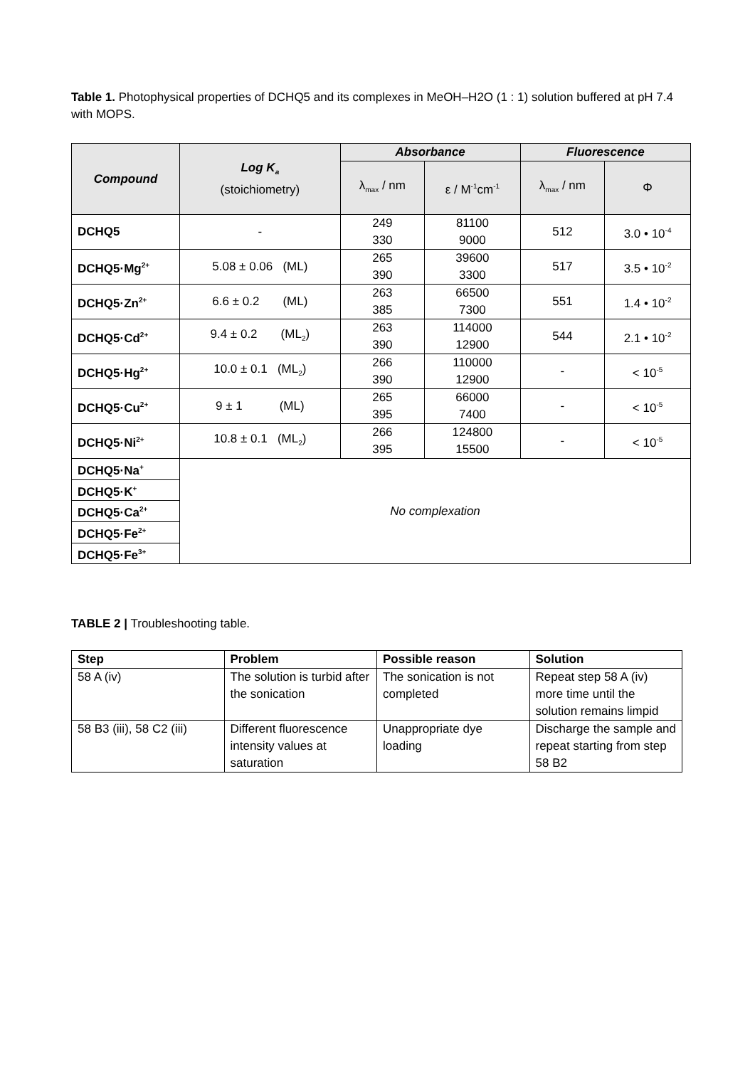Table 1. Photophysical properties of DCHQ5 and its complexes in MeOH–H2O (1 : 1) solution buffered at pH 7.4 with MOPS.
| Compound | Log K<sub>a</sub> (stoichiometry) | Absorbance | | Fluorescence | |
| --- | --- | --- | --- | --- | --- |
| | | λ<sub>max</sub> / nm | ε / M<sup>-1</sup>cm<sup>-1</sup> | λ<sub>max</sub> / nm | Φ |
| DCHQ5 | - | 249 330 | 81100 9000 | 512 | 3.0 • 10<sup>-4</sup> |
| DCHQ5·Mg<sup>2+</sup> | 5.08 ± 0.06 (ML) | 265 390 | 39600 3300 | 517 | 3.5 • 10<sup>-2</sup> |
| DCHQ5·Zn<sup>2+</sup> | 6.6 ± 0.2 (ML) | 263 385 | 66500 7300 | 551 | 1.4 • 10<sup>-2</sup> |
| DCHQ5·Cd<sup>2+</sup> | 9.4 ± 0.2 (ML<sub>2</sub>) | 263 390 | 114000 12900 | 544 | 2.1 • 10<sup>-2</sup> |
| DCHQ5·Hg<sup>2+</sup> | 10.0 ± 0.1 (ML<sub>2</sub>) | 266 390 | 110000 12900 | - | < 10<sup>-5</sup> |
| DCHQ5·Cu<sup>2+</sup> | 9 ± 1 (ML) | 265 395 | 66000 7400 | - | < 10<sup>-5</sup> |
| DCHQ5·Ni<sup>2+</sup> | 10.8 ± 0.1 (ML<sub>2</sub>) | 266 395 | 124800 15500 | - | < 10<sup>-5</sup> |
| DCHQ5·Na<sup>+</sup> | No complexation | | | | |
| DCHQ5·K<sup>+</sup> | | | | | |
| DCHQ5·Ca<sup>2+</sup> | | | | | |
| DCHQ5·Fe<sup>2+</sup> | | | | | |
| DCHQ5·Fe<sup>3+</sup> | | | | | |
TABLE 2 | Troubleshooting table.
| Step | Problem | Possible reason | Solution |
| --- | --- | --- | --- |
| 58 A (iv) | The solution is turbid after the sonication | The sonication is not completed | Repeat step 58 A (iv) more time until the solution remains limpid |
| 58 B3 (iii), 58 C2 (iii) | Different fluorescence intensity values at saturation | Unappropriate dye loading | Discharge the sample and repeat starting from step 58 B2 |